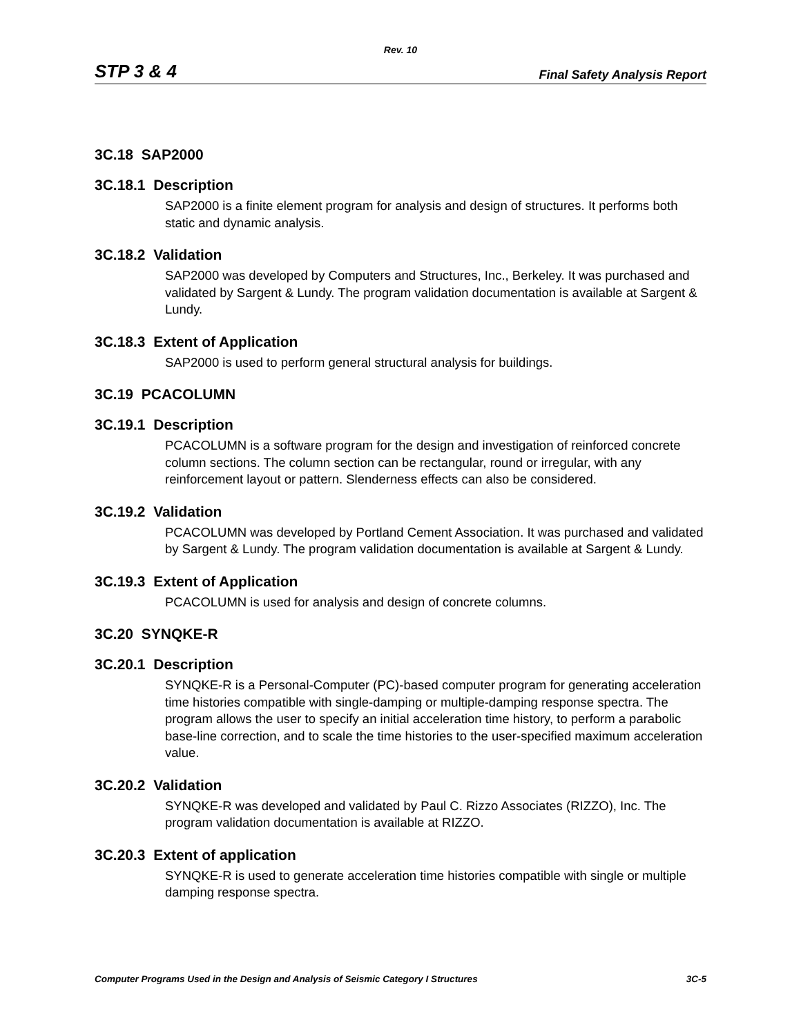Rev. 10
STP 3 & 4 Final Safety Analysis Report
3C.18 SAP2000
3C.18.1 Description
SAP2000 is a finite element program for analysis and design of structures. It performs both static and dynamic analysis.
3C.18.2 Validation
SAP2000 was developed by Computers and Structures, Inc., Berkeley. It was purchased and validated by Sargent & Lundy. The program validation documentation is available at Sargent & Lundy.
3C.18.3 Extent of Application
SAP2000 is used to perform general structural analysis for buildings.
3C.19 PCACOLUMN
3C.19.1 Description
PCACOLUMN is a software program for the design and investigation of reinforced concrete column sections. The column section can be rectangular, round or irregular, with any reinforcement layout or pattern. Slenderness effects can also be considered.
3C.19.2 Validation
PCACOLUMN was developed by Portland Cement Association. It was purchased and validated by Sargent & Lundy. The program validation documentation is available at Sargent & Lundy.
3C.19.3 Extent of Application
PCACOLUMN is used for analysis and design of concrete columns.
3C.20 SYNQKE-R
3C.20.1 Description
SYNQKE-R is a Personal-Computer (PC)-based computer program for generating acceleration time histories compatible with single-damping or multiple-damping response spectra. The program allows the user to specify an initial acceleration time history, to perform a parabolic base-line correction, and to scale the time histories to the user-specified maximum acceleration value.
3C.20.2 Validation
SYNQKE-R was developed and validated by Paul C. Rizzo Associates (RIZZO), Inc. The program validation documentation is available at RIZZO.
3C.20.3 Extent of application
SYNQKE-R is used to generate acceleration time histories compatible with single or multiple damping response spectra.
Computer Programs Used in the Design and Analysis of Seismic Category I Structures 3C-5